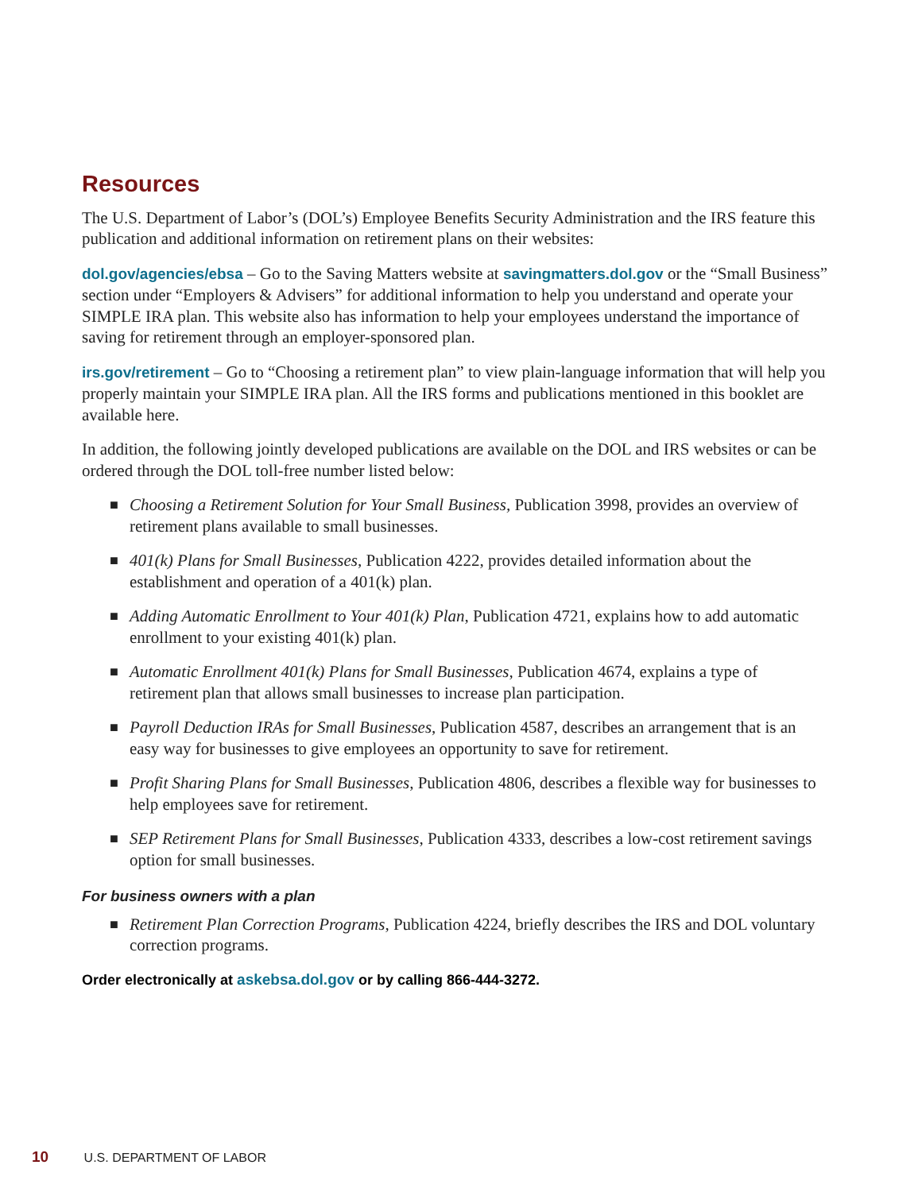Resources
The U.S. Department of Labor’s (DOL’s) Employee Benefits Security Administration and the IRS feature this publication and additional information on retirement plans on their websites:
dol.gov/agencies/ebsa – Go to the Saving Matters website at savingmatters.dol.gov or the “Small Business” section under “Employers & Advisers” for additional information to help you understand and operate your SIMPLE IRA plan. This website also has information to help your employees understand the importance of saving for retirement through an employer-sponsored plan.
irs.gov/retirement – Go to “Choosing a retirement plan” to view plain-language information that will help you properly maintain your SIMPLE IRA plan. All the IRS forms and publications mentioned in this booklet are available here.
In addition, the following jointly developed publications are available on the DOL and IRS websites or can be ordered through the DOL toll-free number listed below:
■ Choosing a Retirement Solution for Your Small Business, Publication 3998, provides an overview of retirement plans available to small businesses.
■ 401(k) Plans for Small Businesses, Publication 4222, provides detailed information about the establishment and operation of a 401(k) plan.
■ Adding Automatic Enrollment to Your 401(k) Plan, Publication 4721, explains how to add automatic enrollment to your existing 401(k) plan.
■ Automatic Enrollment 401(k) Plans for Small Businesses, Publication 4674, explains a type of retirement plan that allows small businesses to increase plan participation.
■ Payroll Deduction IRAs for Small Businesses, Publication 4587, describes an arrangement that is an easy way for businesses to give employees an opportunity to save for retirement.
■ Profit Sharing Plans for Small Businesses, Publication 4806, describes a flexible way for businesses to help employees save for retirement.
■ SEP Retirement Plans for Small Businesses, Publication 4333, describes a low-cost retirement savings option for small businesses.
For business owners with a plan
■ Retirement Plan Correction Programs, Publication 4224, briefly describes the IRS and DOL voluntary correction programs.
Order electronically at askebsa.dol.gov or by calling 866-444-3272.
10 U.S. DEPARTMENT OF LABOR